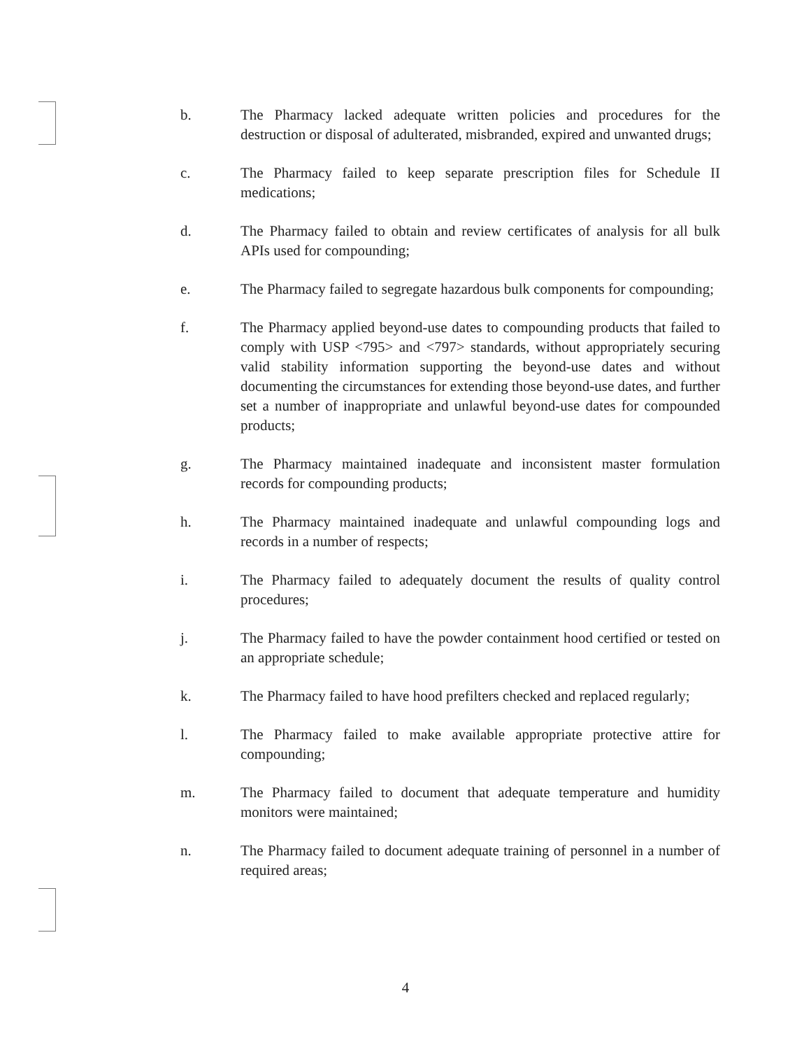b. The Pharmacy lacked adequate written policies and procedures for the destruction or disposal of adulterated, misbranded, expired and unwanted drugs;
c. The Pharmacy failed to keep separate prescription files for Schedule II medications;
d. The Pharmacy failed to obtain and review certificates of analysis for all bulk APIs used for compounding;
e. The Pharmacy failed to segregate hazardous bulk components for compounding;
f. The Pharmacy applied beyond-use dates to compounding products that failed to comply with USP <795> and <797> standards, without appropriately securing valid stability information supporting the beyond-use dates and without documenting the circumstances for extending those beyond-use dates, and further set a number of inappropriate and unlawful beyond-use dates for compounded products;
g. The Pharmacy maintained inadequate and inconsistent master formulation records for compounding products;
h. The Pharmacy maintained inadequate and unlawful compounding logs and records in a number of respects;
i. The Pharmacy failed to adequately document the results of quality control procedures;
j. The Pharmacy failed to have the powder containment hood certified or tested on an appropriate schedule;
k. The Pharmacy failed to have hood prefilters checked and replaced regularly;
l. The Pharmacy failed to make available appropriate protective attire for compounding;
m. The Pharmacy failed to document that adequate temperature and humidity monitors were maintained;
n. The Pharmacy failed to document adequate training of personnel in a number of required areas;
4